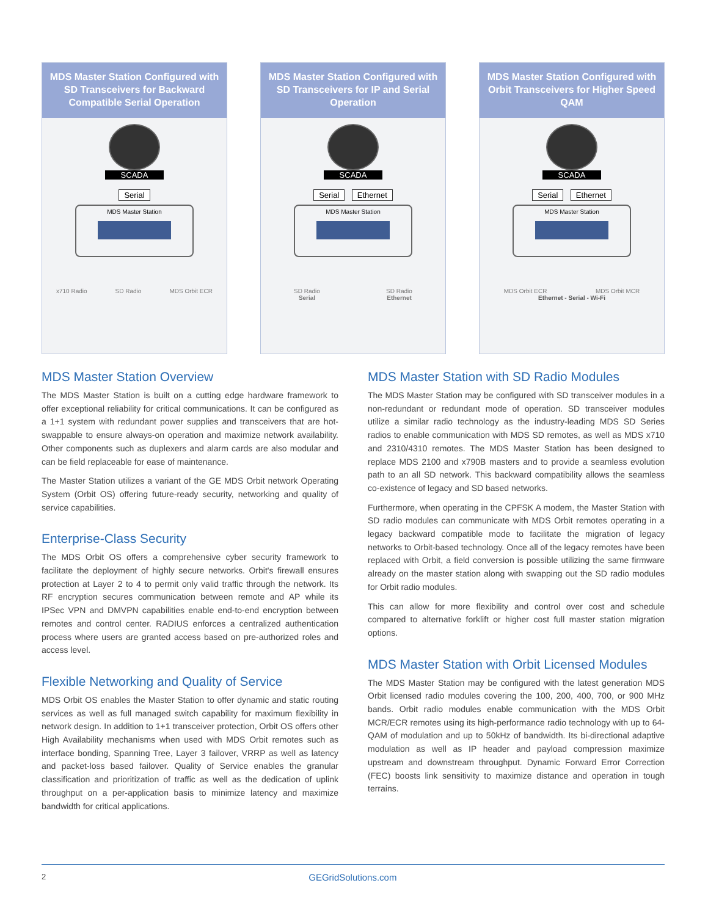MDS Master Station Configured with SD Transceivers for Backward Compatible Serial Operation
SCADA
Serial
MDS Master Station
x710 Radio SD Radio MDS Orbit ECR
MDS Master Station Configured with SD Transceivers for IP and Serial Operation
SCADA
Serial Ethernet
MDS Master Station
SD Radio
Serial SD Radio
Ethernet
MDS Master Station Configured with Orbit Transceivers for Higher Speed QAM
SCADA
Serial Ethernet
MDS Master Station
MDS Orbit ECR MDS Orbit MCR
Ethernet - Serial - Wi-Fi
MDS Master Station Overview
The MDS Master Station is built on a cutting edge hardware framework to offer exceptional reliability for critical communications. It can be configured as a 1+1 system with redundant power supplies and transceivers that are hot-swappable to ensure always-on operation and maximize network availability. Other components such as duplexers and alarm cards are also modular and can be field replaceable for ease of maintenance.
The Master Station utilizes a variant of the GE MDS Orbit network Operating System (Orbit OS) offering future-ready security, networking and quality of service capabilities.
Enterprise-Class Security
The MDS Orbit OS offers a comprehensive cyber security framework to facilitate the deployment of highly secure networks. Orbit's firewall ensures protection at Layer 2 to 4 to permit only valid traffic through the network. Its RF encryption secures communication between remote and AP while its IPSec VPN and DMVPN capabilities enable end-to-end encryption between remotes and control center. RADIUS enforces a centralized authentication process where users are granted access based on pre-authorized roles and access level.
Flexible Networking and Quality of Service
MDS Orbit OS enables the Master Station to offer dynamic and static routing services as well as full managed switch capability for maximum flexibility in network design. In addition to 1+1 transceiver protection, Orbit OS offers other High Availability mechanisms when used with MDS Orbit remotes such as interface bonding, Spanning Tree, Layer 3 failover, VRRP as well as latency and packet-loss based failover. Quality of Service enables the granular classification and prioritization of traffic as well as the dedication of uplink throughput on a per-application basis to minimize latency and maximize bandwidth for critical applications.
MDS Master Station with SD Radio Modules
The MDS Master Station may be configured with SD transceiver modules in a non-redundant or redundant mode of operation. SD transceiver modules utilize a similar radio technology as the industry-leading MDS SD Series radios to enable communication with MDS SD remotes, as well as MDS x710 and 2310/4310 remotes. The MDS Master Station has been designed to replace MDS 2100 and x790B masters and to provide a seamless evolution path to an all SD network. This backward compatibility allows the seamless co-existence of legacy and SD based networks.
Furthermore, when operating in the CPFSK A modem, the Master Station with SD radio modules can communicate with MDS Orbit remotes operating in a legacy backward compatible mode to facilitate the migration of legacy networks to Orbit-based technology. Once all of the legacy remotes have been replaced with Orbit, a field conversion is possible utilizing the same firmware already on the master station along with swapping out the SD radio modules for Orbit radio modules.
This can allow for more flexibility and control over cost and schedule compared to alternative forklift or higher cost full master station migration options.
MDS Master Station with Orbit Licensed Modules
The MDS Master Station may be configured with the latest generation MDS Orbit licensed radio modules covering the 100, 200, 400, 700, or 900 MHz bands. Orbit radio modules enable communication with the MDS Orbit MCR/ECR remotes using its high-performance radio technology with up to 64-QAM of modulation and up to 50kHz of bandwidth. Its bi-directional adaptive modulation as well as IP header and payload compression maximize upstream and downstream throughput. Dynamic Forward Error Correction (FEC) boosts link sensitivity to maximize distance and operation in tough terrains.
2 GEGridSolutions.com